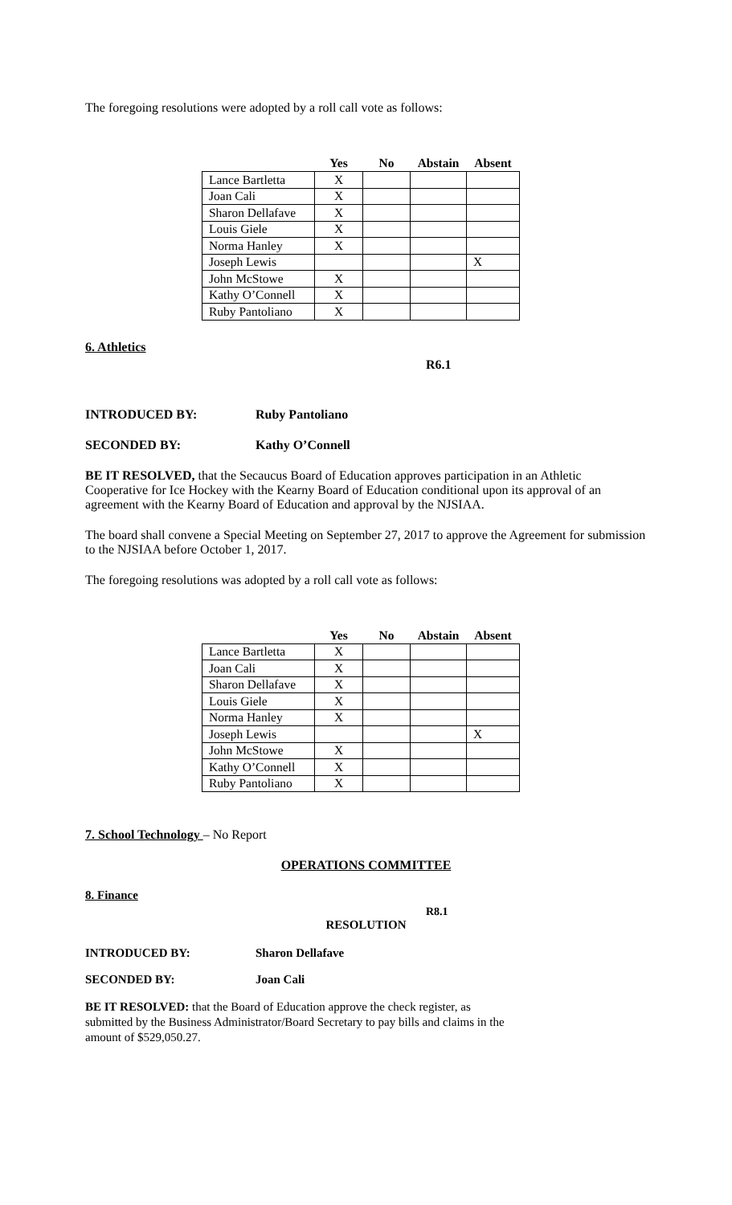The foregoing resolutions were adopted by a roll call vote as follows:
| | Yes | No | Abstain | Absent |
| --- | --- | --- | --- | --- |
| Lance Bartletta | X | | | |
| Joan Cali | X | | | |
| Sharon Dellafave | X | | | |
| Louis Giele | X | | | |
| Norma Hanley | X | | | |
| Joseph Lewis | | | | X |
| John McStowe | X | | | |
| Kathy O’Connell | X | | | |
| Ruby Pantoliano | X | | | |
6. Athletics
R6.1
INTRODUCED BY: Ruby Pantoliano
SECONDED BY: Kathy O’Connell
BE IT RESOLVED, that the Secaucus Board of Education approves participation in an Athletic Cooperative for Ice Hockey with the Kearny Board of Education conditional upon its approval of an agreement with the Kearny Board of Education and approval by the NJSIAA.
The board shall convene a Special Meeting on September 27, 2017 to approve the Agreement for submission to the NJSIAA before October 1, 2017.
The foregoing resolutions was adopted by a roll call vote as follows:
| | Yes | No | Abstain | Absent |
| --- | --- | --- | --- | --- |
| Lance Bartletta | X | | | |
| Joan Cali | X | | | |
| Sharon Dellafave | X | | | |
| Louis Giele | X | | | |
| Norma Hanley | X | | | |
| Joseph Lewis | | | | X |
| John McStowe | X | | | |
| Kathy O’Connell | X | | | |
| Ruby Pantoliano | X | | | |
7. School Technology – No Report
OPERATIONS COMMITTEE
8. Finance
R8.1
RESOLUTION
INTRODUCED BY: Sharon Dellafave
SECONDED BY: Joan Cali
BE IT RESOLVED: that the Board of Education approve the check register, as submitted by the Business Administrator/Board Secretary to pay bills and claims in the amount of $529,050.27.